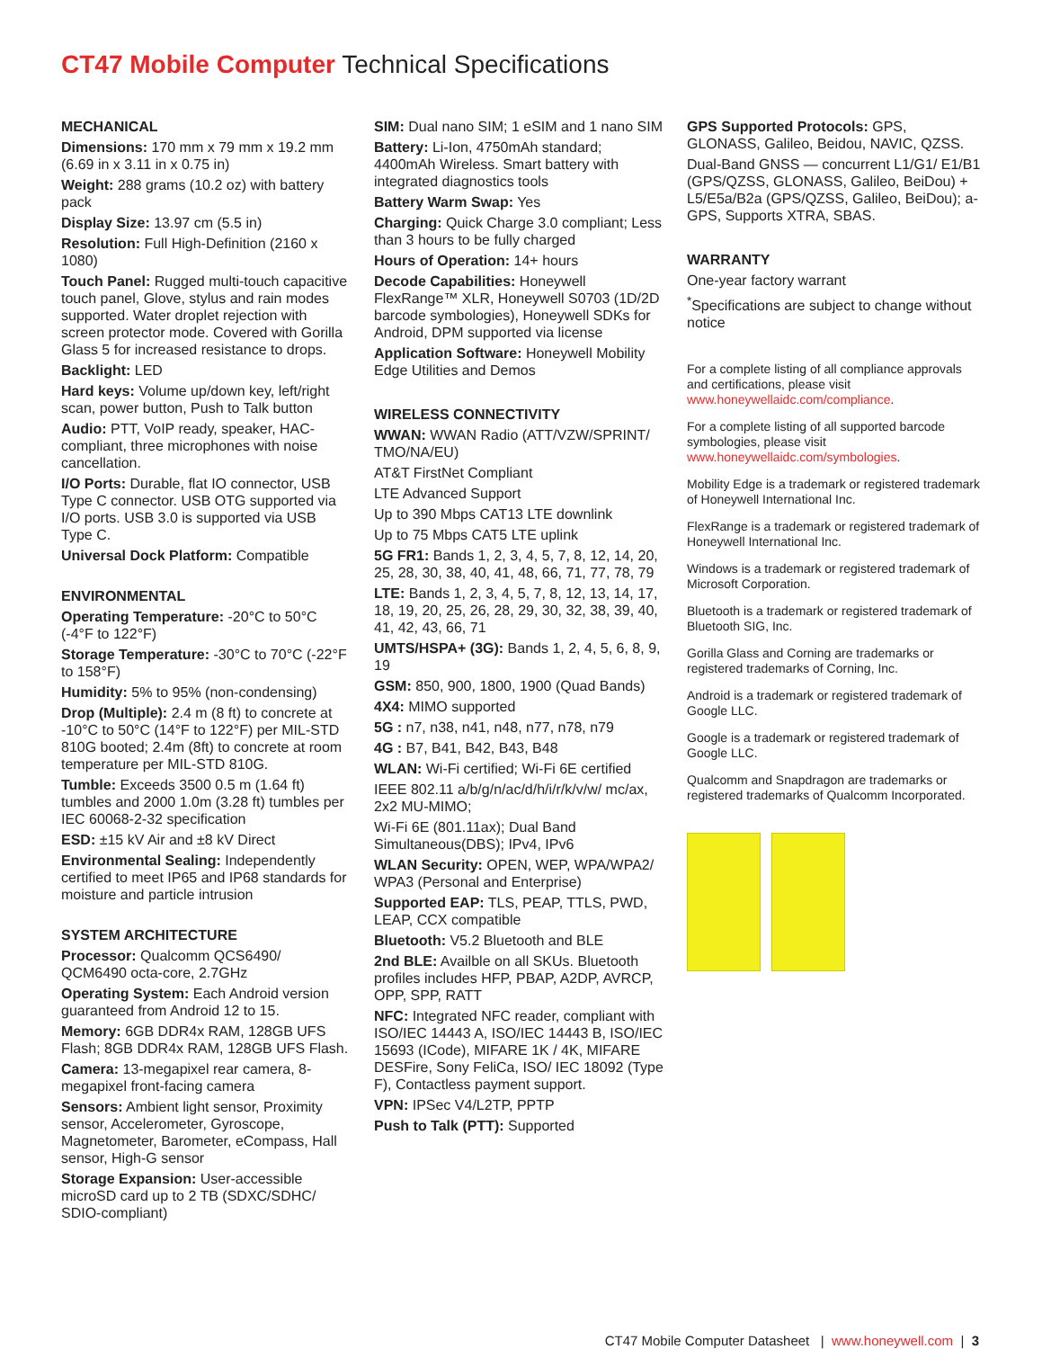CT47 Mobile Computer Technical Specifications
MECHANICAL
Dimensions: 170 mm x 79 mm x 19.2 mm (6.69 in x 3.11 in x 0.75 in)
Weight: 288 grams (10.2 oz) with battery pack
Display Size: 13.97 cm (5.5 in)
Resolution: Full High-Definition (2160 x 1080)
Touch Panel: Rugged multi-touch capacitive touch panel, Glove, stylus and rain modes supported. Water droplet rejection with screen protector mode. Covered with Gorilla Glass 5 for increased resistance to drops.
Backlight: LED
Hard keys: Volume up/down key, left/right scan, power button, Push to Talk button
Audio: PTT, VoIP ready, speaker, HAC-compliant, three microphones with noise cancellation.
I/O Ports: Durable, flat IO connector, USB Type C connector. USB OTG supported via I/O ports. USB 3.0 is supported via USB Type C.
Universal Dock Platform: Compatible
ENVIRONMENTAL
Operating Temperature: -20°C to 50°C (-4°F to 122°F)
Storage Temperature: -30°C to 70°C (-22°F to 158°F)
Humidity: 5% to 95% (non-condensing)
Drop (Multiple): 2.4 m (8 ft) to concrete at -10°C to 50°C (14°F to 122°F) per MIL-STD 810G booted; 2.4m (8ft) to concrete at room temperature per MIL-STD 810G.
Tumble: Exceeds 3500 0.5 m (1.64 ft) tumbles and 2000 1.0m (3.28 ft) tumbles per IEC 60068-2-32 specification
ESD: ±15 kV Air and ±8 kV Direct
Environmental Sealing: Independently certified to meet IP65 and IP68 standards for moisture and particle intrusion
SYSTEM ARCHITECTURE
Processor: Qualcomm QCS6490/ QCM6490 octa-core, 2.7GHz
Operating System: Each Android version guaranteed from Android 12 to 15.
Memory: 6GB DDR4x RAM, 128GB UFS Flash; 8GB DDR4x RAM, 128GB UFS Flash.
Camera: 13-megapixel rear camera, 8-megapixel front-facing camera
Sensors: Ambient light sensor, Proximity sensor, Accelerometer, Gyroscope, Magnetometer, Barometer, eCompass, Hall sensor, High-G sensor
Storage Expansion: User-accessible microSD card up to 2 TB (SDXC/SDHC/ SDIO-compliant)
SIM: Dual nano SIM; 1 eSIM and 1 nano SIM
Battery: Li-Ion, 4750mAh standard; 4400mAh Wireless. Smart battery with integrated diagnostics tools
Battery Warm Swap: Yes
Charging: Quick Charge 3.0 compliant; Less than 3 hours to be fully charged
Hours of Operation: 14+ hours
Decode Capabilities: Honeywell FlexRange™ XLR, Honeywell S0703 (1D/2D barcode symbologies), Honeywell SDKs for Android, DPM supported via license
Application Software: Honeywell Mobility Edge Utilities and Demos
WIRELESS CONNECTIVITY
WWAN: WWAN Radio (ATT/VZW/SPRINT/ TMO/NA/EU)
AT&T FirstNet Compliant
LTE Advanced Support
Up to 390 Mbps CAT13 LTE downlink
Up to 75 Mbps CAT5 LTE uplink
5G FR1: Bands 1, 2, 3, 4, 5, 7, 8, 12, 14, 20, 25, 28, 30, 38, 40, 41, 48, 66, 71, 77, 78, 79
LTE: Bands 1, 2, 3, 4, 5, 7, 8, 12, 13, 14, 17, 18, 19, 20, 25, 26, 28, 29, 30, 32, 38, 39, 40, 41, 42, 43, 66, 71
UMTS/HSPA+ (3G): Bands 1, 2, 4, 5, 6, 8, 9, 19
GSM: 850, 900, 1800, 1900 (Quad Bands)
4X4: MIMO supported
5G : n7, n38, n41, n48, n77, n78, n79
4G : B7, B41, B42, B43, B48
WLAN: Wi-Fi certified; Wi-Fi 6E certified
IEEE 802.11 a/b/g/n/ac/d/h/i/r/k/v/w/ mc/ax, 2x2 MU-MIMO;
Wi-Fi 6E (801.11ax); Dual Band Simultaneous(DBS); IPv4, IPv6
WLAN Security: OPEN, WEP, WPA/WPA2/ WPA3 (Personal and Enterprise)
Supported EAP: TLS, PEAP, TTLS, PWD, LEAP, CCX compatible
Bluetooth: V5.2 Bluetooth and BLE
2nd BLE: Availble on all SKUs. Bluetooth profiles includes HFP, PBAP, A2DP, AVRCP, OPP, SPP, RATT
NFC: Integrated NFC reader, compliant with ISO/IEC 14443 A, ISO/IEC 14443 B, ISO/IEC 15693 (ICode), MIFARE 1K / 4K, MIFARE DESFire, Sony FeliCa, ISO/ IEC 18092 (Type F), Contactless payment support.
VPN: IPSec V4/L2TP, PPTP
Push to Talk (PTT): Supported
GPS Supported Protocols: GPS, GLONASS, Galileo, Beidou, NAVIC, QZSS.
Dual-Band GNSS — concurrent L1/G1/ E1/B1 (GPS/QZSS, GLONASS, Galileo, BeiDou) + L5/E5a/B2a (GPS/QZSS, Galileo, BeiDou); a-GPS, Supports XTRA, SBAS.
WARRANTY
One-year factory warrant
<sup>*</sup> Specifications are subject to change without notice
For a complete listing of all compliance approvals and certifications, please visit www.honeywellaidc.com/compliance.
For a complete listing of all supported barcode symbologies, please visit www.honeywellaidc.com/symbologies.
Mobility Edge is a trademark or registered trademark of Honeywell International Inc.
FlexRange is a trademark or registered trademark of Honeywell International Inc.
Windows is a trademark or registered trademark of Microsoft Corporation.
Bluetooth is a trademark or registered trademark of Bluetooth SIG, Inc.
Gorilla Glass and Corning are trademarks or registered trademarks of Corning, Inc.
Android is a trademark or registered trademark of Google LLC.
Google is a trademark or registered trademark of Google LLC.
Qualcomm and Snapdragon are trademarks or registered trademarks of Qualcomm Incorporated.
CT47 Mobile Computer Datasheet | www.honeywell.com | 3